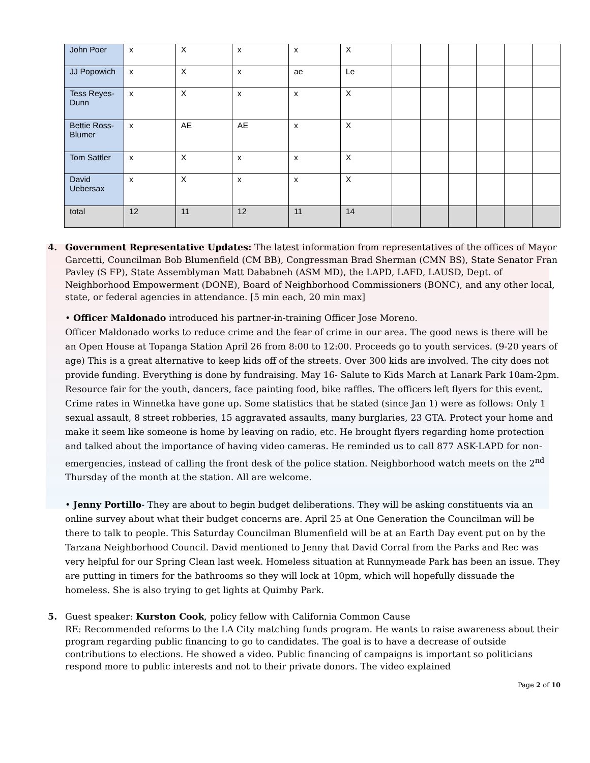| John Poer | x | X | x | x | X | | | | | | |
| JJ Popowich | x | X | x | ae | Le | | | | | | |
| Tess Reyes-Dunn | x | X | x | x | X | | | | | | |
| Bettie Ross-Blumer | x | AE | AE | x | X | | | | | | |
| Tom Sattler | x | X | x | x | X | | | | | | |
| David Uebersax | x | X | x | x | X | | | | | | |
| total | 12 | 11 | 12 | 11 | 14 | | | | | | |
4. Government Representative Updates: The latest information from representatives of the offices of Mayor Garcetti, Councilman Bob Blumenfield (CM BB), Congressman Brad Sherman (CMN BS), State Senator Fran Pavley (S FP), State Assemblyman Matt Dababneh (ASM MD), the LAPD, LAFD, LAUSD, Dept. of Neighborhood Empowerment (DONE), Board of Neighborhood Commissioners (BONC), and any other local, state, or federal agencies in attendance. [5 min each, 20 min max]
• Officer Maldonado introduced his partner-in-training Officer Jose Moreno.
Officer Maldonado works to reduce crime and the fear of crime in our area. The good news is there will be an Open House at Topanga Station April 26 from 8:00 to 12:00. Proceeds go to youth services. (9-20 years of age) This is a great alternative to keep kids off of the streets. Over 300 kids are involved. The city does not provide funding. Everything is done by fundraising. May 16- Salute to Kids March at Lanark Park 10am-2pm. Resource fair for the youth, dancers, face painting food, bike raffles. The officers left flyers for this event. Crime rates in Winnetka have gone up. Some statistics that he stated (since Jan 1) were as follows: Only 1 sexual assault, 8 street robberies, 15 aggravated assaults, many burglaries, 23 GTA. Protect your home and make it seem like someone is home by leaving on radio, etc. He brought flyers regarding home protection and talked about the importance of having video cameras. He reminded us to call 877 ASK-LAPD for non-emergencies, instead of calling the front desk of the police station. Neighborhood watch meets on the 2<sup>nd</sup> Thursday of the month at the station. All are welcome.
• Jenny Portillo- They are about to begin budget deliberations. They will be asking constituents via an online survey about what their budget concerns are. April 25 at One Generation the Councilman will be there to talk to people. This Saturday Councilman Blumenfield will be at an Earth Day event put on by the Tarzana Neighborhood Council. David mentioned to Jenny that David Corral from the Parks and Rec was very helpful for our Spring Clean last week. Homeless situation at Runnymeade Park has been an issue. They are putting in timers for the bathrooms so they will lock at 10pm, which will hopefully dissuade the homeless. She is also trying to get lights at Quimby Park.
5. Guest speaker: Kurston Cook, policy fellow with California Common Cause
RE: Recommended reforms to the LA City matching funds program. He wants to raise awareness about their program regarding public financing to go to candidates. The goal is to have a decrease of outside contributions to elections. He showed a video. Public financing of campaigns is important so politicians respond more to public interests and not to their private donors. The video explained
Page 2 of 10